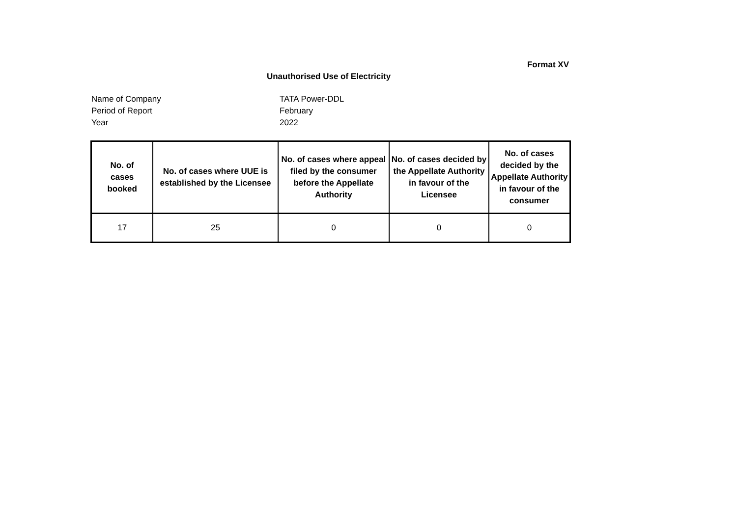Format XV
Unauthorised Use of Electricity
Name of Company TATA Power-DDL
Period of Report February
Year 2022
| No. of cases booked | No. of cases where UUE is established by the Licensee | No. of cases where appeal filed by the consumer before the Appellate Authority | No. of cases decided by the Appellate Authority in favour of the Licensee | No. of cases decided by the Appellate Authority in favour of the consumer |
| --- | --- | --- | --- | --- |
| 17 | 25 | 0 | 0 | 0 |